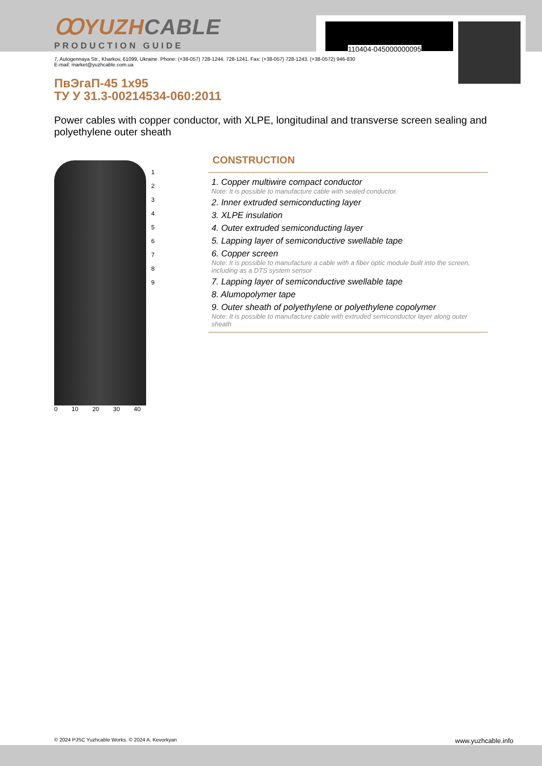110404-045000000095
ꝎYUZHCABLE
PRODUCTION GUIDE
7, Autogennaya Str., Kharkov, 61099, Ukraine. Phone: (+38-057) 728-1244, 728-1241. Fax: (+38-057) 728-1243, (+38-0572) 946-830
E-mail: market@yuzhcable.com.ua
ПвЭгаП-45 1x95
ТУ У 31.3-00214534-060:2011
Power cables with copper conductor, with XLPE, longitudinal and transverse screen sealing and polyethylene outer sheath
1
2
3
4
5
6
7
8
9
0 10 20 30 40
CONSTRUCTION
1. Copper multiwire compact conductor
Note: It is possible to manufacture cable with sealed conductor.
2. Inner extruded semiconducting layer
3. XLPE insulation
4. Outer extruded semiconducting layer
5. Lapping layer of semiconductive swellable tape
6. Copper screen
Note: It is possible to manufacture a cable with a fiber optic module built into the screen, including as a DTS system sensor
7. Lapping layer of semiconductive swellable tape
8. Alumopolymer tape
9. Outer sheath of polyethylene or polyethylene copolymer
Note: It is possible to manufacture cable with extruded semiconductor layer along outer sheath
© 2024 PJSC Yuzhcable Works. © 2024 A. Kevorkyan www.yuzhcable.info